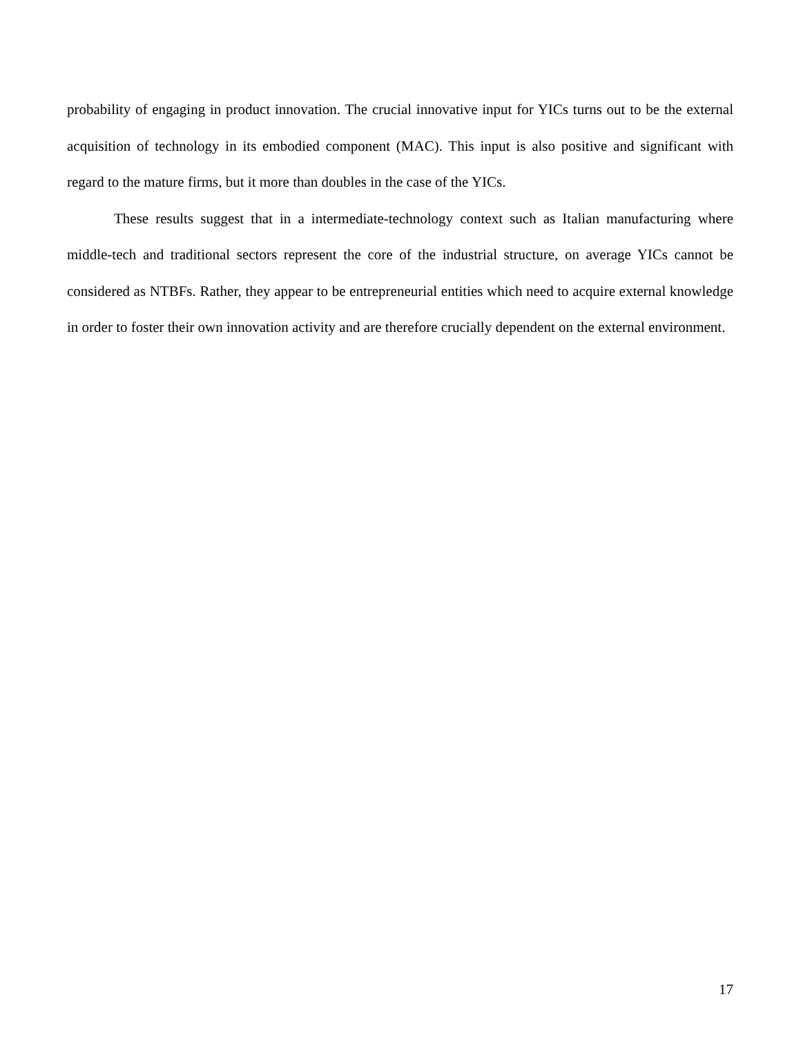probability of engaging in product innovation. The crucial innovative input for YICs turns out to be the external acquisition of technology in its embodied component (MAC). This input is also positive and significant with regard to the mature firms, but it more than doubles in the case of the YICs.
These results suggest that in a intermediate-technology context such as Italian manufacturing where middle-tech and traditional sectors represent the core of the industrial structure, on average YICs cannot be considered as NTBFs. Rather, they appear to be entrepreneurial entities which need to acquire external knowledge in order to foster their own innovation activity and are therefore crucially dependent on the external environment.
17